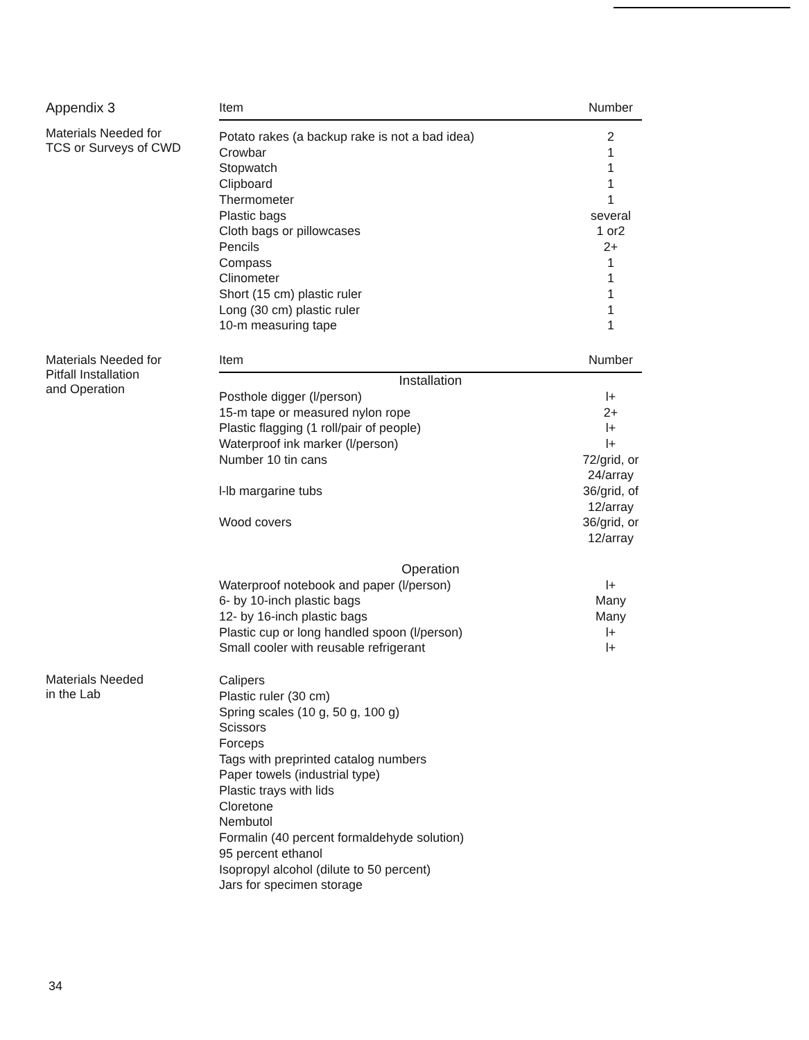Appendix 3
Materials Needed for
TCS or Surveys of CWD
| Item | Number |
| --- | --- |
| Potato rakes (a backup rake is not a bad idea) | 2 |
| Crowbar | 1 |
| Stopwatch | 1 |
| Clipboard | 1 |
| Thermometer | 1 |
| Plastic bags | several |
| Cloth bags or pillowcases | 1 or2 |
| Pencils | 2+ |
| Compass | 1 |
| Clinometer | 1 |
| Short (15 cm) plastic ruler | 1 |
| Long (30 cm) plastic ruler | 1 |
| 10-m measuring tape | 1 |
Materials Needed for
Pitfall Installation
and Operation
| Item | Number |
| --- | --- |
| Installation | |
| Posthole digger (l/person) | l+ |
| 15-m tape or measured nylon rope | 2+ |
| Plastic flagging (1 roll/pair of people) | l+ |
| Waterproof ink marker (l/person) | l+ |
| Number 10 tin cans | 72/grid, or 24/array |
| l-lb margarine tubs | 36/grid, of 12/array |
| Wood covers | 36/grid, or 12/array |
| Operation | |
| Waterproof notebook and paper (l/person) | l+ |
| 6- by 10-inch plastic bags | Many |
| 12- by 16-inch plastic bags | Many |
| Plastic cup or long handled spoon (l/person) | l+ |
| Small cooler with reusable refrigerant | l+ |
Materials Needed
in the Lab
| Calipers |
| Plastic ruler (30 cm) |
| Spring scales (10 g, 50 g, 100 g) |
| Scissors |
| Forceps |
| Tags with preprinted catalog numbers |
| Paper towels (industrial type) |
| Plastic trays with lids |
| Cloretone |
| Nembutol |
| Formalin (40 percent formaldehyde solution) |
| 95 percent ethanol |
| Isopropyl alcohol (dilute to 50 percent) |
| Jars for specimen storage |
34